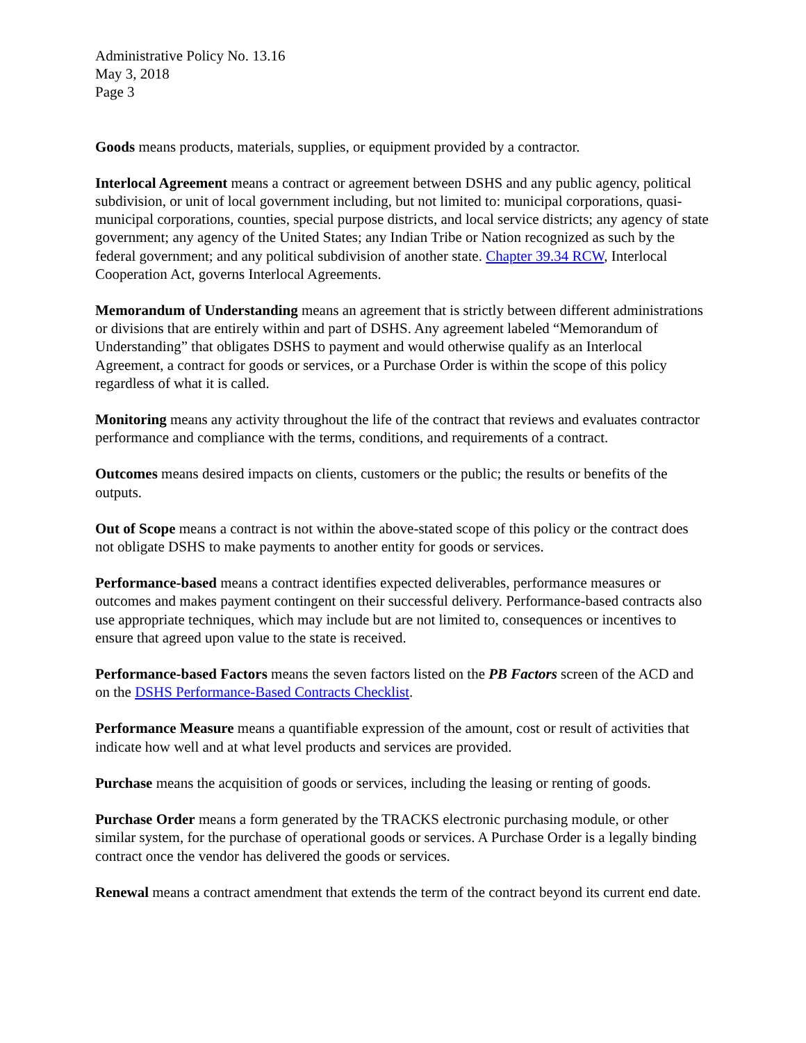Administrative Policy No. 13.16
May 3, 2018
Page 3
Goods means products, materials, supplies, or equipment provided by a contractor.
Interlocal Agreement means a contract or agreement between DSHS and any public agency, political subdivision, or unit of local government including, but not limited to: municipal corporations, quasi-municipal corporations, counties, special purpose districts, and local service districts; any agency of state government; any agency of the United States; any Indian Tribe or Nation recognized as such by the federal government; and any political subdivision of another state. Chapter 39.34 RCW, Interlocal Cooperation Act, governs Interlocal Agreements.
Memorandum of Understanding means an agreement that is strictly between different administrations or divisions that are entirely within and part of DSHS. Any agreement labeled “Memorandum of Understanding” that obligates DSHS to payment and would otherwise qualify as an Interlocal Agreement, a contract for goods or services, or a Purchase Order is within the scope of this policy regardless of what it is called.
Monitoring means any activity throughout the life of the contract that reviews and evaluates contractor performance and compliance with the terms, conditions, and requirements of a contract.
Outcomes means desired impacts on clients, customers or the public; the results or benefits of the outputs.
Out of Scope means a contract is not within the above-stated scope of this policy or the contract does not obligate DSHS to make payments to another entity for goods or services.
Performance-based means a contract identifies expected deliverables, performance measures or outcomes and makes payment contingent on their successful delivery. Performance-based contracts also use appropriate techniques, which may include but are not limited to, consequences or incentives to ensure that agreed upon value to the state is received.
Performance-based Factors means the seven factors listed on the PB Factors screen of the ACD and on the DSHS Performance-Based Contracts Checklist.
Performance Measure means a quantifiable expression of the amount, cost or result of activities that indicate how well and at what level products and services are provided.
Purchase means the acquisition of goods or services, including the leasing or renting of goods.
Purchase Order means a form generated by the TRACKS electronic purchasing module, or other similar system, for the purchase of operational goods or services. A Purchase Order is a legally binding contract once the vendor has delivered the goods or services.
Renewal means a contract amendment that extends the term of the contract beyond its current end date.